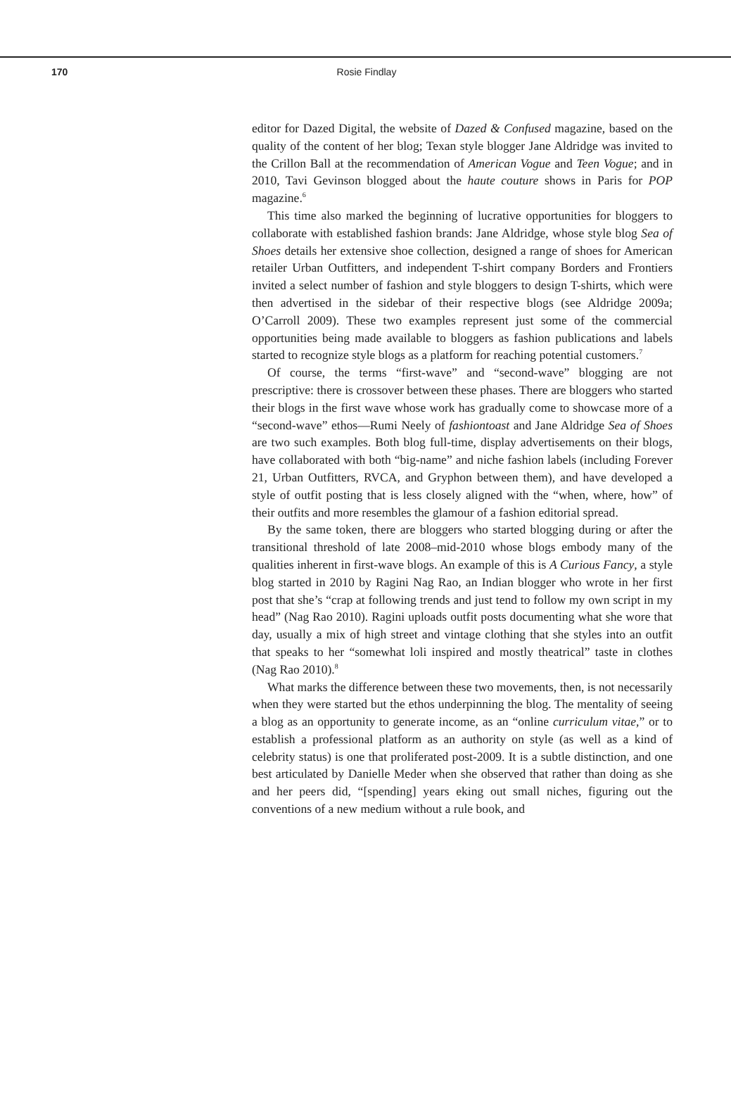170 Rosie Findlay
editor for Dazed Digital, the website of Dazed & Confused magazine, based on the quality of the content of her blog; Texan style blogger Jane Aldridge was invited to the Crillon Ball at the recommendation of American Vogue and Teen Vogue; and in 2010, Tavi Gevinson blogged about the haute couture shows in Paris for POP magazine.<sup>6</sup>
This time also marked the beginning of lucrative opportunities for bloggers to collaborate with established fashion brands: Jane Aldridge, whose style blog Sea of Shoes details her extensive shoe collection, designed a range of shoes for American retailer Urban Outfitters, and independent T-shirt company Borders and Frontiers invited a select number of fashion and style bloggers to design T-shirts, which were then advertised in the sidebar of their respective blogs (see Aldridge 2009a; O’Carroll 2009). These two examples represent just some of the commercial opportunities being made available to bloggers as fashion publications and labels started to recognize style blogs as a platform for reaching potential customers.<sup>7</sup>
Of course, the terms “first-wave” and “second-wave” blogging are not prescriptive: there is crossover between these phases. There are bloggers who started their blogs in the first wave whose work has gradually come to showcase more of a “second-wave” ethos—Rumi Neely of fashiontoast and Jane Aldridge Sea of Shoes are two such examples. Both blog full-time, display advertisements on their blogs, have collaborated with both “big-name” and niche fashion labels (including Forever 21, Urban Outfitters, RVCA, and Gryphon between them), and have developed a style of outfit posting that is less closely aligned with the “when, where, how” of their outfits and more resembles the glamour of a fashion editorial spread.
By the same token, there are bloggers who started blogging during or after the transitional threshold of late 2008–mid-2010 whose blogs embody many of the qualities inherent in first-wave blogs. An example of this is A Curious Fancy, a style blog started in 2010 by Ragini Nag Rao, an Indian blogger who wrote in her first post that she’s “crap at following trends and just tend to follow my own script in my head” (Nag Rao 2010). Ragini uploads outfit posts documenting what she wore that day, usually a mix of high street and vintage clothing that she styles into an outfit that speaks to her “somewhat loli inspired and mostly theatrical” taste in clothes (Nag Rao 2010).<sup>8</sup>
What marks the difference between these two movements, then, is not necessarily when they were started but the ethos underpinning the blog. The mentality of seeing a blog as an opportunity to generate income, as an “online curriculum vitae,” or to establish a professional platform as an authority on style (as well as a kind of celebrity status) is one that proliferated post-2009. It is a subtle distinction, and one best articulated by Danielle Meder when she observed that rather than doing as she and her peers did, “[spending] years eking out small niches, figuring out the conventions of a new medium without a rule book, and